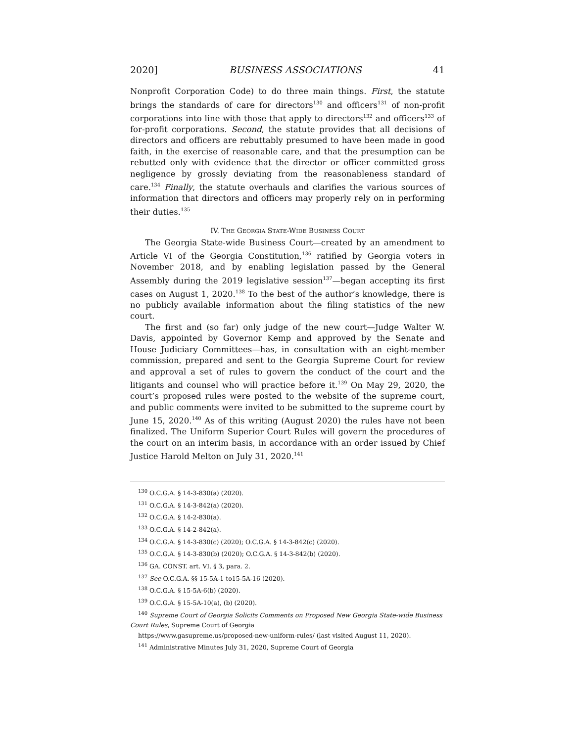2020] BUSINESS ASSOCIATIONS 41
Nonprofit Corporation Code) to do three main things. First, the statute brings the standards of care for directors<sup>130</sup> and officers<sup>131</sup> of non-profit corporations into line with those that apply to directors<sup>132</sup> and officers<sup>133</sup> of for-profit corporations. Second, the statute provides that all decisions of directors and officers are rebuttably presumed to have been made in good faith, in the exercise of reasonable care, and that the presumption can be rebutted only with evidence that the director or officer committed gross negligence by grossly deviating from the reasonableness standard of care.<sup>134</sup> Finally, the statute overhauls and clarifies the various sources of information that directors and officers may properly rely on in performing their duties.<sup>135</sup>
IV. THE GEORGIA STATE-WIDE BUSINESS COURT
The Georgia State-wide Business Court—created by an amendment to Article VI of the Georgia Constitution,<sup>136</sup> ratified by Georgia voters in November 2018, and by enabling legislation passed by the General Assembly during the 2019 legislative session<sup>137</sup>—began accepting its first cases on August 1, 2020.<sup>138</sup> To the best of the author’s knowledge, there is no publicly available information about the filing statistics of the new court.
The first and (so far) only judge of the new court—Judge Walter W. Davis, appointed by Governor Kemp and approved by the Senate and House Judiciary Committees—has, in consultation with an eight-member commission, prepared and sent to the Georgia Supreme Court for review and approval a set of rules to govern the conduct of the court and the litigants and counsel who will practice before it.<sup>139</sup> On May 29, 2020, the court’s proposed rules were posted to the website of the supreme court, and public comments were invited to be submitted to the supreme court by June 15, 2020.<sup>140</sup> As of this writing (August 2020) the rules have not been finalized. The Uniform Superior Court Rules will govern the procedures of the court on an interim basis, in accordance with an order issued by Chief Justice Harold Melton on July 31, 2020.<sup>141</sup>
<sup>130</sup> O.C.G.A. § 14-3-830(a) (2020).
<sup>131</sup> O.C.G.A. § 14-3-842(a) (2020).
<sup>132</sup> O.C.G.A. § 14-2-830(a).
<sup>133</sup> O.C.G.A. § 14-2-842(a).
<sup>134</sup> O.C.G.A. § 14-3-830(c) (2020); O.C.G.A. § 14-3-842(c) (2020).
<sup>135</sup> O.C.G.A. § 14-3-830(b) (2020); O.C.G.A. § 14-3-842(b) (2020).
<sup>136</sup> GA. CONST. art. VI. § 3, para. 2.
<sup>137</sup> See O.C.G.A. §§ 15-5A-1 to15-5A-16 (2020).
<sup>138</sup> O.C.G.A. § 15-5A-6(b) (2020).
<sup>139</sup> O.C.G.A. § 15-5A-10(a), (b) (2020).
<sup>140</sup> Supreme Court of Georgia Solicits Comments on Proposed New Georgia State-wide Business Court Rules, Supreme Court of Georgia
https://www.gasupreme.us/proposed-new-uniform-rules/ (last visited August 11, 2020).
<sup>141</sup> Administrative Minutes July 31, 2020, Supreme Court of Georgia